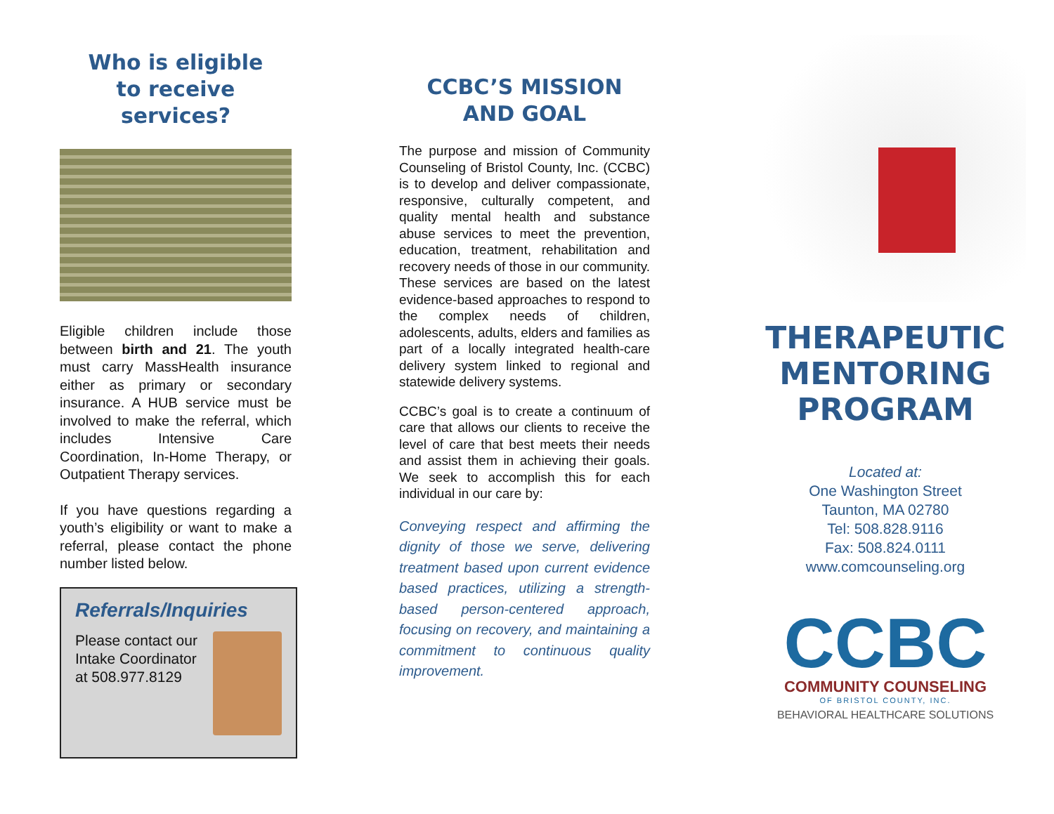Who is eligible
to receive services?
Eligible children include those between birth and 21. The youth must carry MassHealth insurance either as primary or secondary insurance. A HUB service must be involved to make the referral, which includes Intensive Care Coordination, In-Home Therapy, or Outpatient Therapy services.
If you have questions regarding a youth’s eligibility or want to make a referral, please contact the phone number listed below.
Referrals/Inquiries
Please contact our Intake Coordinator at 508.977.8129
CCBC’S MISSION
AND GOAL
The purpose and mission of Community Counseling of Bristol County, Inc. (CCBC) is to develop and deliver compassionate, responsive, culturally competent, and quality mental health and substance abuse services to meet the prevention, education, treatment, rehabilitation and recovery needs of those in our community. These services are based on the latest evidence-based approaches to respond to the complex needs of children, adolescents, adults, elders and families as part of a locally integrated health-care delivery system linked to regional and statewide delivery systems.
CCBC’s goal is to create a continuum of care that allows our clients to receive the level of care that best meets their needs and assist them in achieving their goals. We seek to accomplish this for each individual in our care by:
Conveying respect and affirming the dignity of those we serve, delivering treatment based upon current evidence based practices, utilizing a strength-based person-centered approach, focusing on recovery, and maintaining a commitment to continuous quality improvement.
THERAPEUTIC
MENTORING
PROGRAM
Located at:
One Washington Street
Taunton, MA 02780
Tel: 508.828.9116
Fax: 508.824.0111
www.comcounseling.org
CCBC
COMMUNITY COUNSELING
OF BRISTOL COUNTY, INC.
BEHAVIORAL HEALTHCARE SOLUTIONS